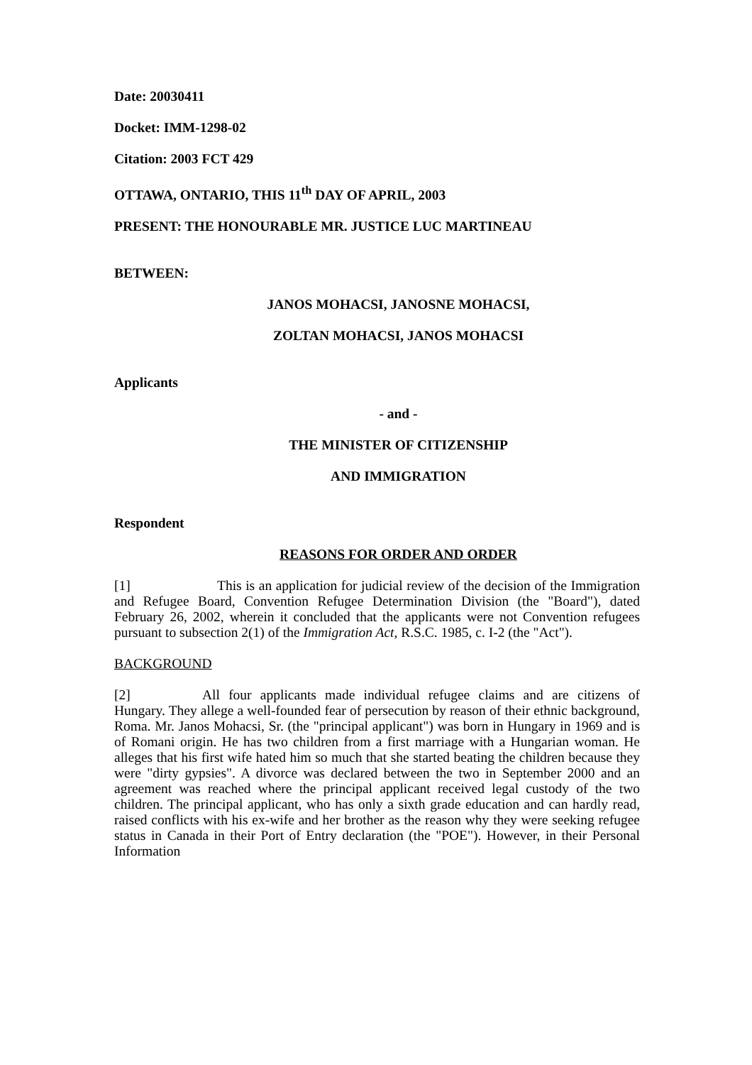Date: 20030411
Docket: IMM-1298-02
Citation: 2003 FCT 429
OTTAWA, ONTARIO, THIS 11<sup>th</sup> DAY OF APRIL, 2003
PRESENT: THE HONOURABLE MR. JUSTICE LUC MARTINEAU
BETWEEN:
JANOS MOHACSI, JANOSNE MOHACSI,
ZOLTAN MOHACSI, JANOS MOHACSI
Applicants
- and -
THE MINISTER OF CITIZENSHIP
AND IMMIGRATION
Respondent
REASONS FOR ORDER AND ORDER
[1] This is an application for judicial review of the decision of the Immigration and Refugee Board, Convention Refugee Determination Division (the "Board"), dated February 26, 2002, wherein it concluded that the applicants were not Convention refugees pursuant to subsection 2(1) of the Immigration Act, R.S.C. 1985, c. I-2 (the "Act").
BACKGROUND
[2] All four applicants made individual refugee claims and are citizens of Hungary. They allege a well-founded fear of persecution by reason of their ethnic background, Roma. Mr. Janos Mohacsi, Sr. (the "principal applicant") was born in Hungary in 1969 and is of Romani origin. He has two children from a first marriage with a Hungarian woman. He alleges that his first wife hated him so much that she started beating the children because they were "dirty gypsies". A divorce was declared between the two in September 2000 and an agreement was reached where the principal applicant received legal custody of the two children. The principal applicant, who has only a sixth grade education and can hardly read, raised conflicts with his ex-wife and her brother as the reason why they were seeking refugee status in Canada in their Port of Entry declaration (the "POE"). However, in their Personal Information